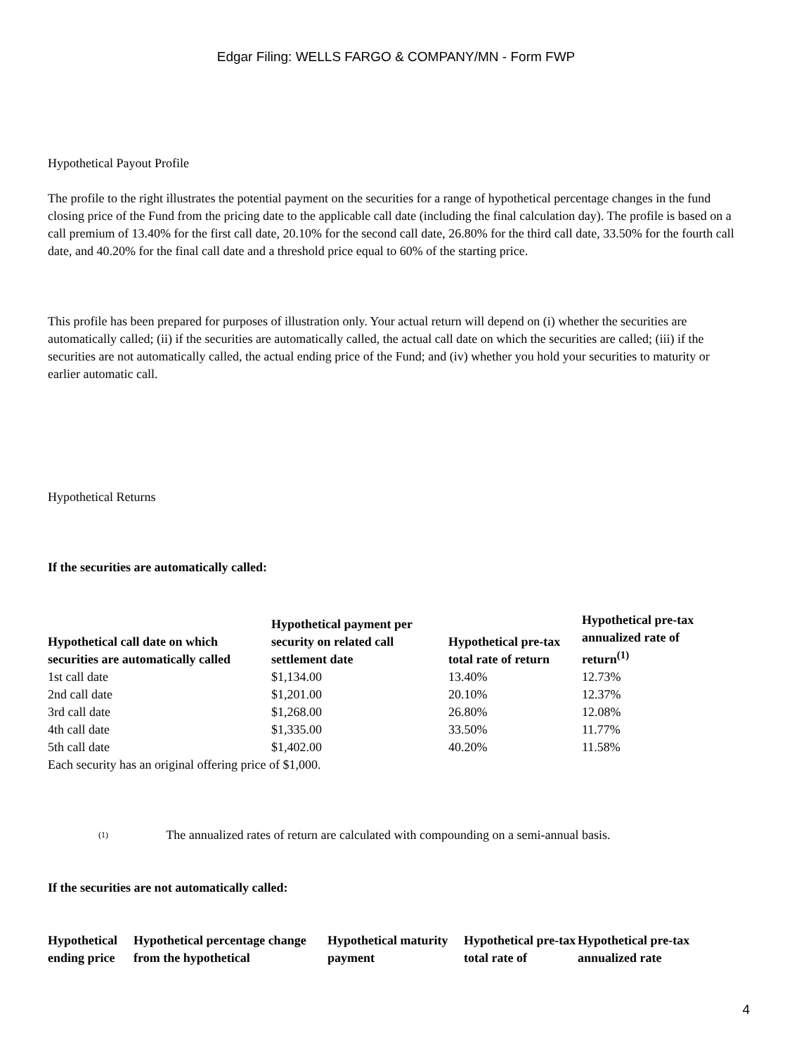Edgar Filing: WELLS FARGO & COMPANY/MN - Form FWP
Hypothetical Payout Profile
The profile to the right illustrates the potential payment on the securities for a range of hypothetical percentage changes in the fund closing price of the Fund from the pricing date to the applicable call date (including the final calculation day). The profile is based on a call premium of 13.40% for the first call date, 20.10% for the second call date, 26.80% for the third call date, 33.50% for the fourth call date, and 40.20% for the final call date and a threshold price equal to 60% of the starting price.
This profile has been prepared for purposes of illustration only. Your actual return will depend on (i) whether the securities are automatically called; (ii) if the securities are automatically called, the actual call date on which the securities are called; (iii) if the securities are not automatically called, the actual ending price of the Fund; and (iv) whether you hold your securities to maturity or earlier automatic call.
Hypothetical Returns
If the securities are automatically called:
| Hypothetical call date on which securities are automatically called | Hypothetical payment per security on related call settlement date | Hypothetical pre-tax total rate of return | Hypothetical pre-tax annualized rate of return<sup>(1)</sup> |
| --- | --- | --- | --- |
| 1st call date | $1,134.00 | 13.40% | 12.73% |
| 2nd call date | $1,201.00 | 20.10% | 12.37% |
| 3rd call date | $1,268.00 | 26.80% | 12.08% |
| 4th call date | $1,335.00 | 33.50% | 11.77% |
| 5th call date | $1,402.00 | 40.20% | 11.58% |
Each security has an original offering price of $1,000.
(1) The annualized rates of return are calculated with compounding on a semi-annual basis.
If the securities are not automatically called:
| Hypothetical ending price | Hypothetical percentage change from the hypothetical | Hypothetical maturity payment | Hypothetical pre-tax total rate of | Hypothetical pre-tax annualized rate |
| --- | --- | --- | --- | --- |
4